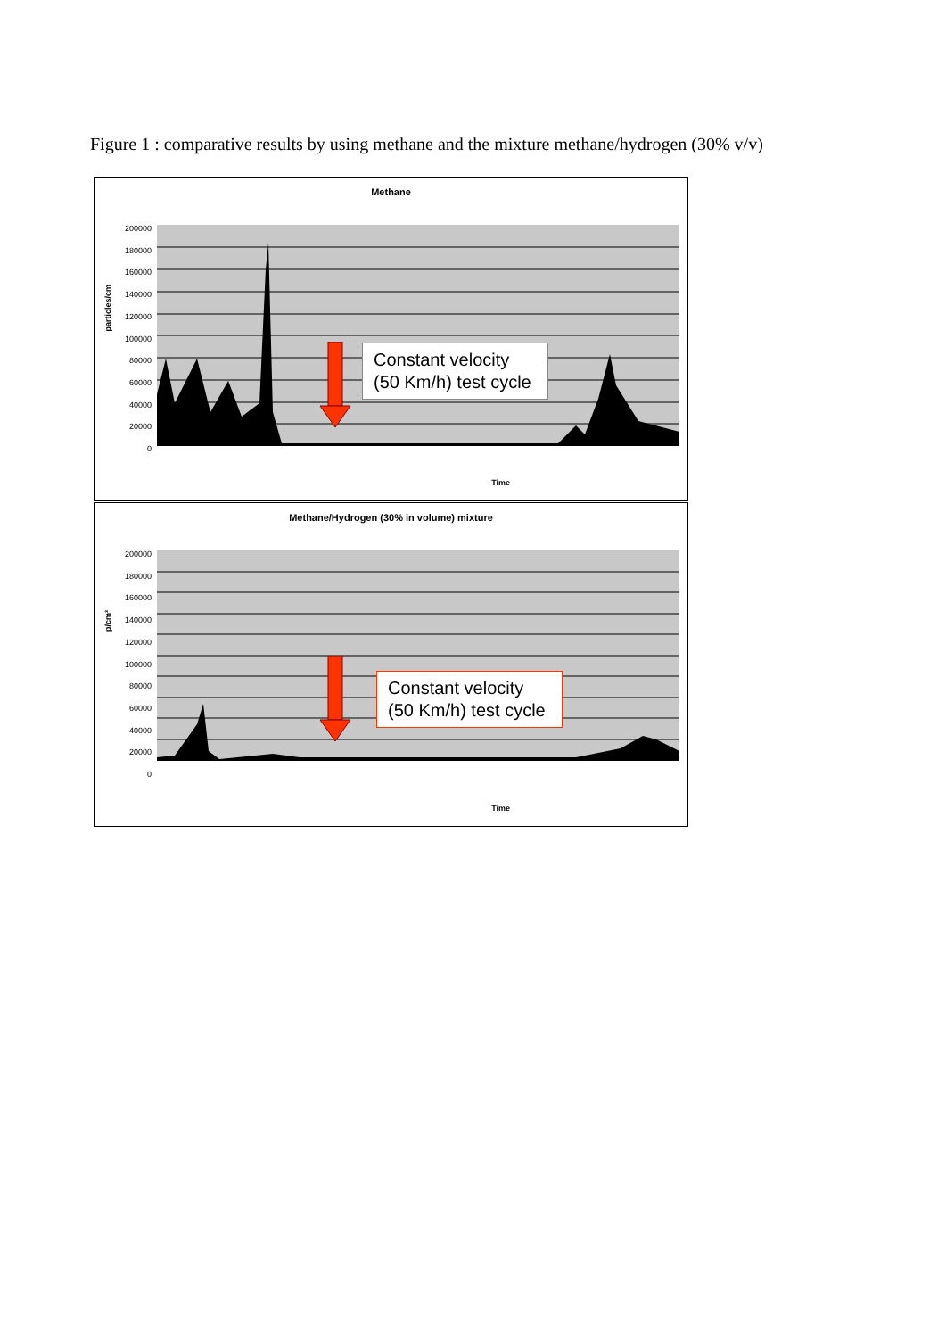Figure 1 : comparative results by using methane and the mixture methane/hydrogen (30% v/v)
Methane
particles/cm
200000
180000
160000
140000
120000
100000
80000
60000
40000
20000
0
Time
Constant velocity (50 Km/h) test cycle
Methane/Hydrogen (30% in volume) mixture
p/cm³
200000
180000
160000
140000
120000
100000
80000
60000
40000
20000
0
Time
Constant velocity (50 Km/h) test cycle